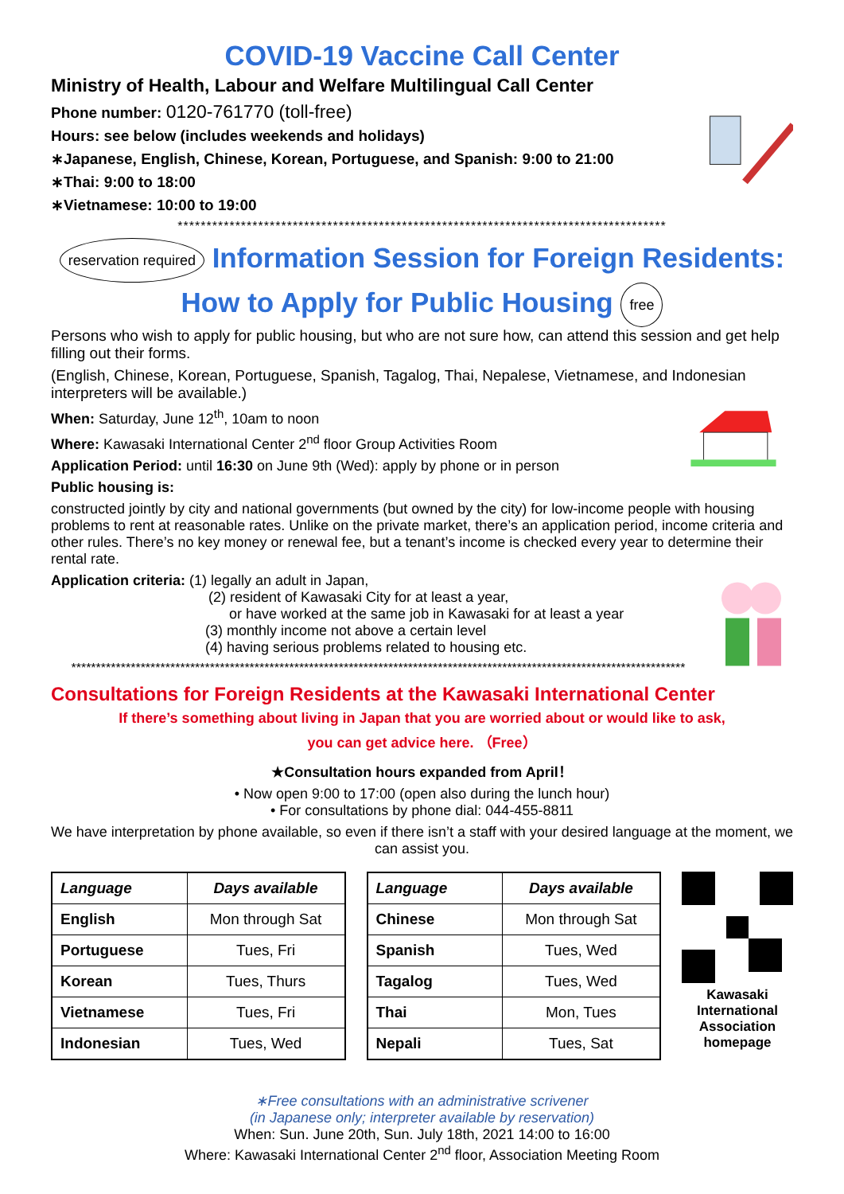COVID-19 Vaccine Call Center
Ministry of Health, Labour and Welfare Multilingual Call Center
Phone number: 0120-761770 (toll-free)
Hours: see below (includes weekends and holidays)
∗Japanese, English, Chinese, Korean, Portuguese, and Spanish: 9:00 to 21:00
∗Thai: 9:00 to 18:00
∗Vietnamese: 10:00 to 19:00
*************************************************************************************
reservation required Information Session for Foreign Residents:
How to Apply for Public Housing free
Persons who wish to apply for public housing, but who are not sure how, can attend this session and get help filling out their forms.
(English, Chinese, Korean, Portuguese, Spanish, Tagalog, Thai, Nepalese, Vietnamese, and Indonesian interpreters will be available.)
When: Saturday, June 12<sup>th</sup>, 10am to noon
Where: Kawasaki International Center 2<sup>nd</sup> floor Group Activities Room
Application Period: until 16:30 on June 9th (Wed): apply by phone or in person
Public housing is:
constructed jointly by city and national governments (but owned by the city) for low-income people with housing problems to rent at reasonable rates. Unlike on the private market, there’s an application period, income criteria and other rules. There’s no key money or renewal fee, but a tenant’s income is checked every year to determine their rental rate.
Application criteria: (1) legally an adult in Japan,
(2) resident of Kawasaki City for at least a year,
or have worked at the same job in Kawasaki for at least a year
(3) monthly income not above a certain level
(4) having serious problems related to housing etc.
****************************************************************************************************************************
Consultations for Foreign Residents at the Kawasaki International Center
If there’s something about living in Japan that you are worried about or would like to ask,
you can get advice here. （Free）
★Consultation hours expanded from April！
• Now open 9:00 to 17:00 (open also during the lunch hour)
• For consultations by phone dial: 044-455-8811
We have interpretation by phone available, so even if there isn’t a staff with your desired language at the moment, we can assist you.
| Language | Days available |
| --- | --- |
| English | Mon through Sat |
| Portuguese | Tues, Fri |
| Korean | Tues, Thurs |
| Vietnamese | Tues, Fri |
| Indonesian | Tues, Wed |
| Language | Days available |
| --- | --- |
| Chinese | Mon through Sat |
| Spanish | Tues, Wed |
| Tagalog | Tues, Wed |
| Thai | Mon, Tues |
| Nepali | Tues, Sat |
Kawasaki International Association homepage
∗Free consultations with an administrative scrivener
(in Japanese only; interpreter available by reservation)
When: Sun. June 20th, Sun. July 18th, 2021 14:00 to 16:00
Where: Kawasaki International Center 2<sup>nd</sup> floor, Association Meeting Room